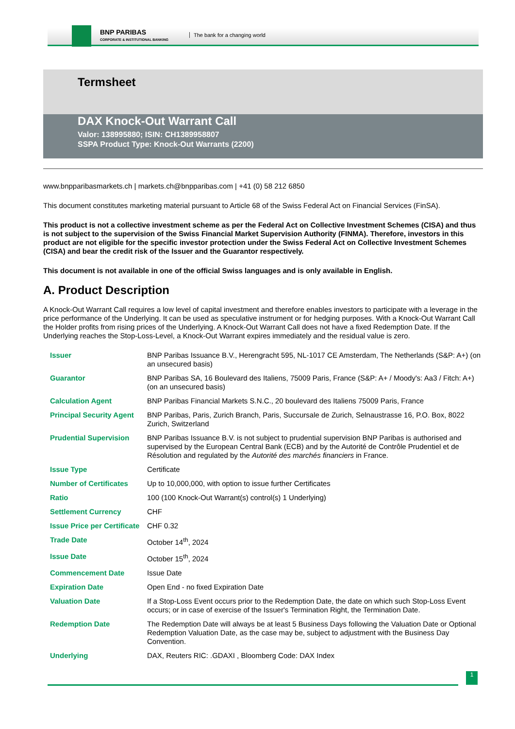BNP PARIBAS
CORPORATE & INSTITUTIONAL BANKING
The bank for a changing world
Termsheet
DAX Knock-Out Warrant Call
Valor: 138995880; ISIN: CH1389958807
SSPA Product Type: Knock-Out Warrants (2200)
www.bnpparibasmarkets.ch | markets.ch@bnpparibas.com | +41 (0) 58 212 6850
This document constitutes marketing material pursuant to Article 68 of the Swiss Federal Act on Financial Services (FinSA).
This product is not a collective investment scheme as per the Federal Act on Collective Investment Schemes (CISA) and thus is not subject to the supervision of the Swiss Financial Market Supervision Authority (FINMA). Therefore, investors in this product are not eligible for the specific investor protection under the Swiss Federal Act on Collective Investment Schemes (CISA) and bear the credit risk of the Issuer and the Guarantor respectively.
This document is not available in one of the official Swiss languages and is only available in English.
A. Product Description
A Knock-Out Warrant Call requires a low level of capital investment and therefore enables investors to participate with a leverage in the price performance of the Underlying. It can be used as speculative instrument or for hedging purposes. With a Knock-Out Warrant Call the Holder profits from rising prices of the Underlying. A Knock-Out Warrant Call does not have a fixed Redemption Date. If the Underlying reaches the Stop-Loss-Level, a Knock-Out Warrant expires immediately and the residual value is zero.
| Issuer | BNP Paribas Issuance B.V., Herengracht 595, NL-1017 CE Amsterdam, The Netherlands (S&P: A+) (on an unsecured basis) |
| Guarantor | BNP Paribas SA, 16 Boulevard des Italiens, 75009 Paris, France (S&P: A+ / Moody's: Aa3 / Fitch: A+) (on an unsecured basis) |
| Calculation Agent | BNP Paribas Financial Markets S.N.C., 20 boulevard des Italiens 75009 Paris, France |
| Principal Security Agent | BNP Paribas, Paris, Zurich Branch, Paris, Succursale de Zurich, Selnaustrasse 16, P.O. Box, 8022 Zurich, Switzerland |
| Prudential Supervision | BNP Paribas Issuance B.V. is not subject to prudential supervision BNP Paribas is authorised and supervised by the European Central Bank (ECB) and by the Autorité de Contrôle Prudentiel et de Résolution and regulated by the Autorité des marchés financiers in France. |
| Issue Type | Certificate |
| Number of Certificates | Up to 10,000,000, with option to issue further Certificates |
| Ratio | 100 (100 Knock-Out Warrant(s) control(s) 1 Underlying) |
| Settlement Currency | CHF |
| Issue Price per Certificate | CHF 0.32 |
| Trade Date | October 14<sup>th</sup>, 2024 |
| Issue Date | October 15<sup>th</sup>, 2024 |
| Commencement Date | Issue Date |
| Expiration Date | Open End - no fixed Expiration Date |
| Valuation Date | If a Stop-Loss Event occurs prior to the Redemption Date, the date on which such Stop-Loss Event occurs; or in case of exercise of the Issuer's Termination Right, the Termination Date. |
| Redemption Date | The Redemption Date will always be at least 5 Business Days following the Valuation Date or Optional Redemption Valuation Date, as the case may be, subject to adjustment with the Business Day Convention. |
| Underlying | DAX, Reuters RIC: .GDAXI , Bloomberg Code: DAX Index |
1